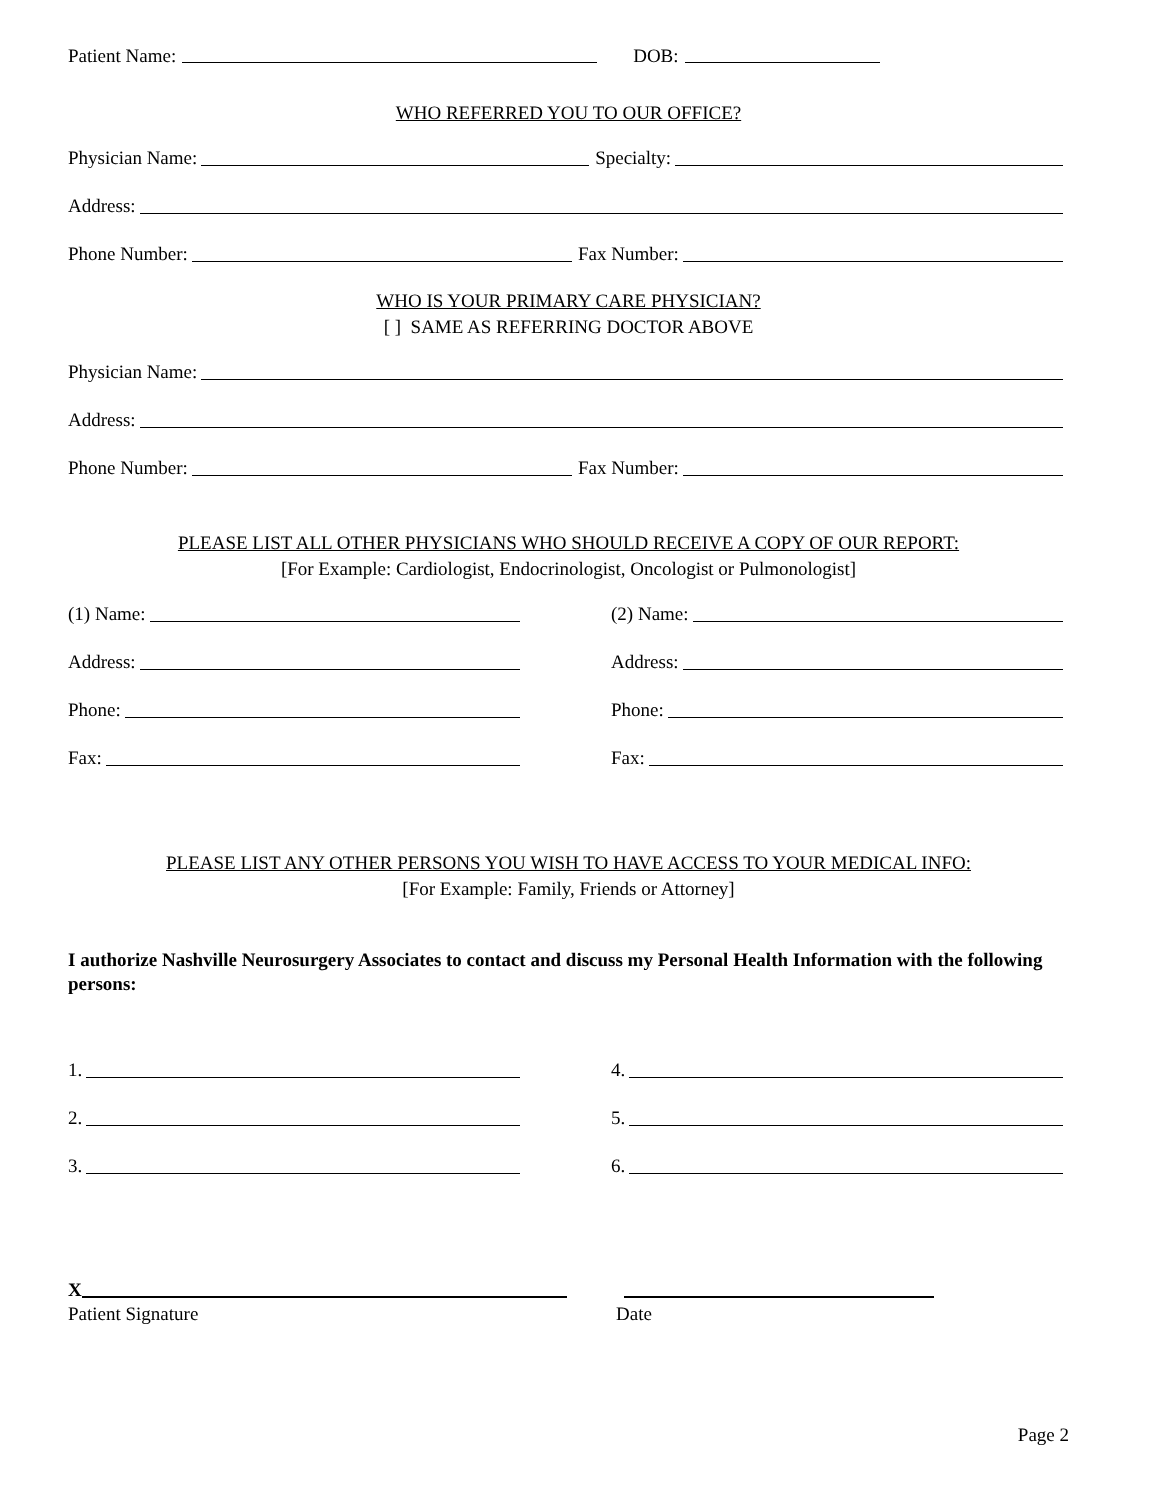Patient Name: DOB:
WHO REFERRED YOU TO OUR OFFICE?
Physician Name: Specialty:
Address:
Phone Number: Fax Number:
WHO IS YOUR PRIMARY CARE PHYSICIAN?
[ ] SAME AS REFERRING DOCTOR ABOVE
Physician Name:
Address:
Phone Number: Fax Number:
PLEASE LIST ALL OTHER PHYSICIANS WHO SHOULD RECEIVE A COPY OF OUR REPORT:
[For Example: Cardiologist, Endocrinologist, Oncologist or Pulmonologist]
(1) Name: (2) Name:
Address: Address:
Phone: Phone:
Fax: Fax:
PLEASE LIST ANY OTHER PERSONS YOU WISH TO HAVE ACCESS TO YOUR MEDICAL INFO:
[For Example: Family, Friends or Attorney]
I authorize Nashville Neurosurgery Associates to contact and discuss my Personal Health Information with the following persons:
1. 4.
2. 5.
3. 6.
X
Patient Signature Date
Page 2